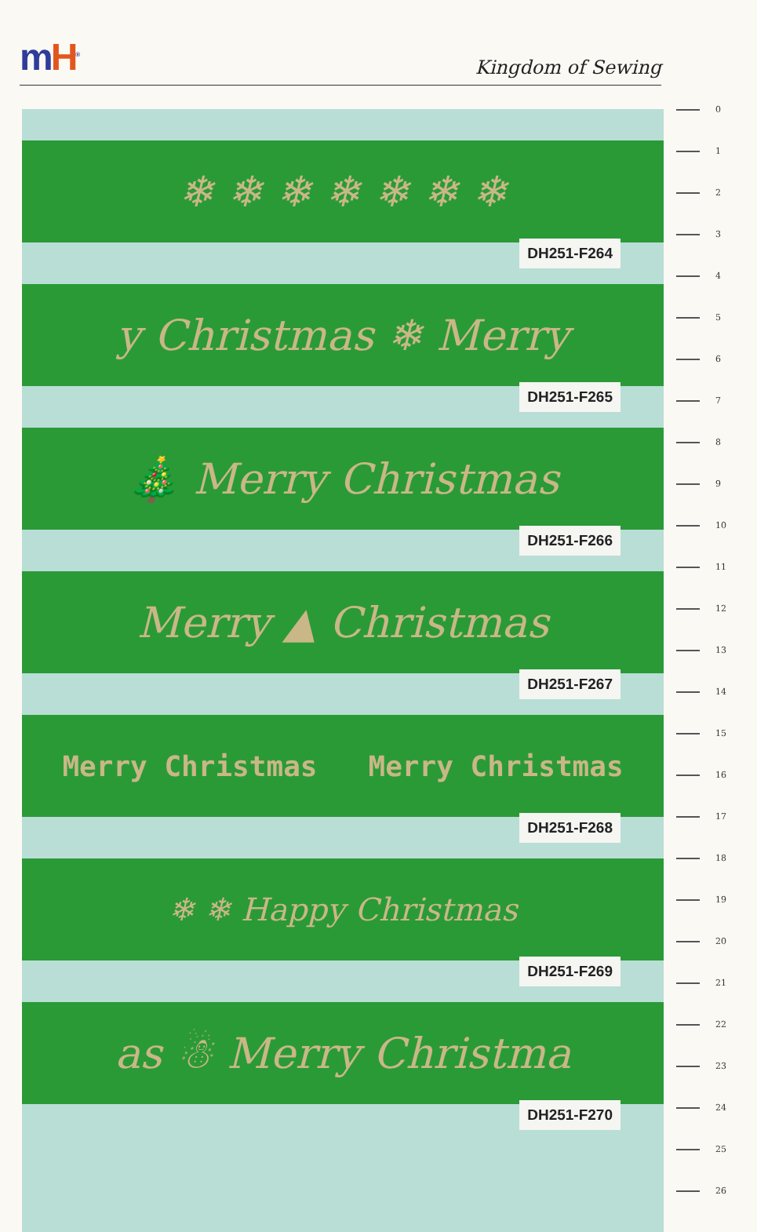mH<sup>®</sup>
Kingdom of Sewing
❄ ❄ ❄ ❄ ❄ ❄ ❄
DH251-F264
y Christmas ❄ Merry
DH251-F265
🎄 Merry Christmas
DH251-F266
Merry ▲ Christmas
DH251-F267
Merry Christmas Merry Christmas
DH251-F268
❄ ❄ Happy Christmas
DH251-F269
as ☃ Merry Christma
DH251-F270
0
1
2
3
4
5
6
7
8
9
10
11
12
13
14
15
16
17
18
19
20
21
22
23
24
25
26